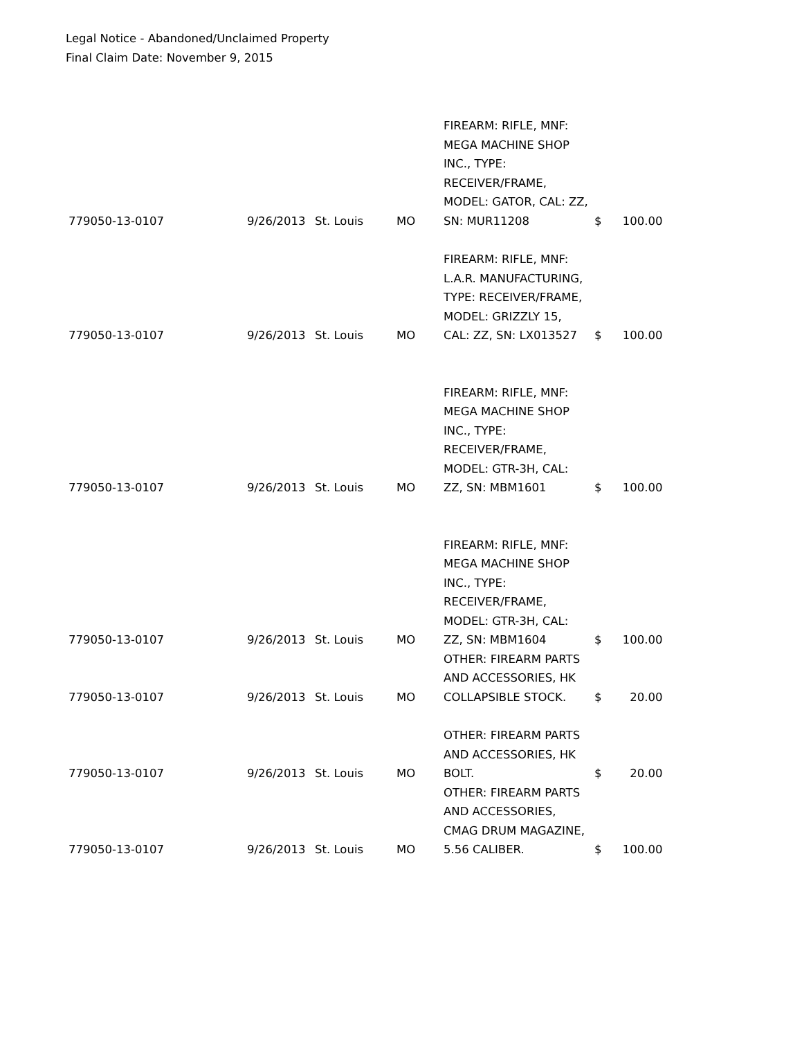Legal Notice - Abandoned/Unclaimed Property
Final Claim Date: November 9, 2015
| 779050-13-0107 | 9/26/2013 | St. Louis | MO | FIREARM: RIFLE, MNF: MEGA MACHINE SHOP INC., TYPE: RECEIVER/FRAME, MODEL: GATOR, CAL: ZZ, SN: MUR11208 | $ | 100.00 |
| 779050-13-0107 | 9/26/2013 | St. Louis | MO | FIREARM: RIFLE, MNF: L.A.R. MANUFACTURING, TYPE: RECEIVER/FRAME, MODEL: GRIZZLY 15, CAL: ZZ, SN: LX013527 | $ | 100.00 |
| 779050-13-0107 | 9/26/2013 | St. Louis | MO | FIREARM: RIFLE, MNF: MEGA MACHINE SHOP INC., TYPE: RECEIVER/FRAME, MODEL: GTR-3H, CAL: ZZ, SN: MBM1601 | $ | 100.00 |
| 779050-13-0107 | 9/26/2013 | St. Louis | MO | FIREARM: RIFLE, MNF: MEGA MACHINE SHOP INC., TYPE: RECEIVER/FRAME, MODEL: GTR-3H, CAL: ZZ, SN: MBM1604 | $ | 100.00 |
| 779050-13-0107 | 9/26/2013 | St. Louis | MO | OTHER: FIREARM PARTS AND ACCESSORIES, HK COLLAPSIBLE STOCK. | $ | 20.00 |
| 779050-13-0107 | 9/26/2013 | St. Louis | MO | OTHER: FIREARM PARTS AND ACCESSORIES, HK BOLT. | $ | 20.00 |
| 779050-13-0107 | 9/26/2013 | St. Louis | MO | OTHER: FIREARM PARTS AND ACCESSORIES, CMAG DRUM MAGAZINE, 5.56 CALIBER. | $ | 100.00 |